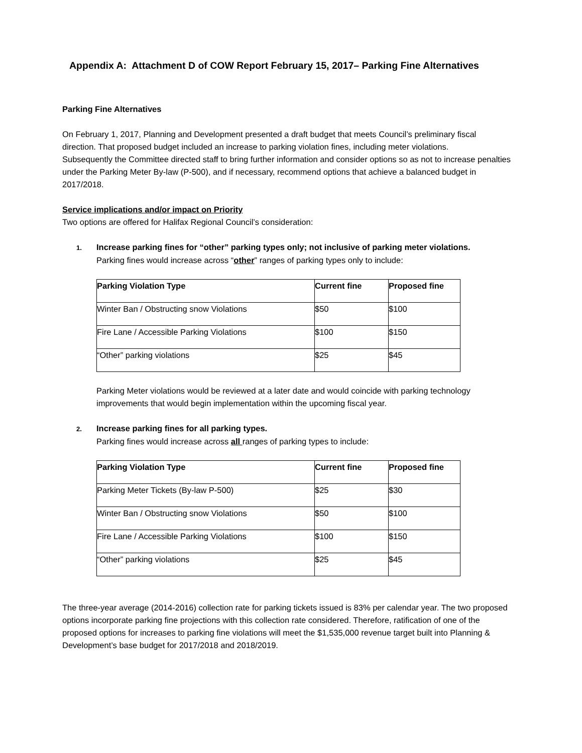Appendix A: Attachment D of COW Report February 15, 2017– Parking Fine Alternatives
Parking Fine Alternatives
On February 1, 2017, Planning and Development presented a draft budget that meets Council’s preliminary fiscal direction. That proposed budget included an increase to parking violation fines, including meter violations.
Subsequently the Committee directed staff to bring further information and consider options so as not to increase penalties under the Parking Meter By-law (P-500), and if necessary, recommend options that achieve a balanced budget in 2017/2018.
Service implications and/or impact on Priority
Two options are offered for Halifax Regional Council’s consideration:
1. Increase parking fines for “other” parking types only; not inclusive of parking meter violations.
Parking fines would increase across “other” ranges of parking types only to include:
| Parking Violation Type | Current fine | Proposed fine |
| --- | --- | --- |
| Winter Ban / Obstructing snow Violations | $50 | $100 |
| Fire Lane / Accessible Parking Violations | $100 | $150 |
| “Other” parking violations | $25 | $45 |
Parking Meter violations would be reviewed at a later date and would coincide with parking technology improvements that would begin implementation within the upcoming fiscal year.
2. Increase parking fines for all parking types.
Parking fines would increase across all ranges of parking types to include:
| Parking Violation Type | Current fine | Proposed fine |
| --- | --- | --- |
| Parking Meter Tickets (By-law P-500) | $25 | $30 |
| Winter Ban / Obstructing snow Violations | $50 | $100 |
| Fire Lane / Accessible Parking Violations | $100 | $150 |
| “Other” parking violations | $25 | $45 |
The three-year average (2014-2016) collection rate for parking tickets issued is 83% per calendar year. The two proposed options incorporate parking fine projections with this collection rate considered. Therefore, ratification of one of the proposed options for increases to parking fine violations will meet the $1,535,000 revenue target built into Planning & Development’s base budget for 2017/2018 and 2018/2019.